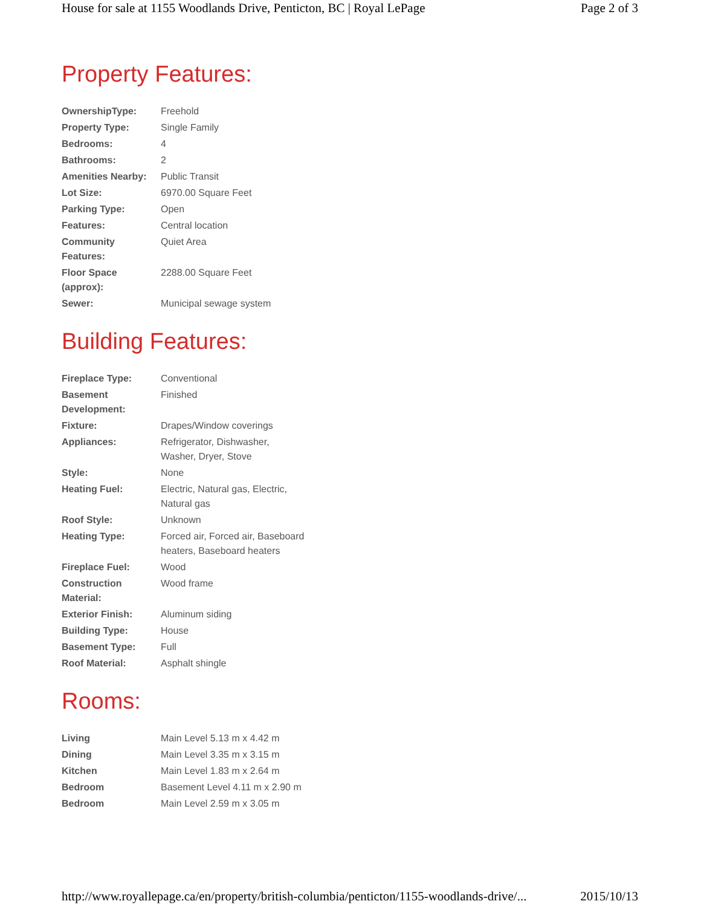House for sale at 1155 Woodlands Drive, Penticton, BC | Royal LePage Page 2 of 3
Property Features:
| OwnershipType: | Freehold |
| Property Type: | Single Family |
| Bedrooms: | 4 |
| Bathrooms: | 2 |
| Amenities Nearby: | Public Transit |
| Lot Size: | 6970.00 Square Feet |
| Parking Type: | Open |
| Features: | Central location |
| Community Features: | Quiet Area |
| Floor Space (approx): | 2288.00 Square Feet |
| Sewer: | Municipal sewage system |
Building Features:
| Fireplace Type: | Conventional |
| Basement Development: | Finished |
| Fixture: | Drapes/Window coverings |
| Appliances: | Refrigerator, Dishwasher, Washer, Dryer, Stove |
| Style: | None |
| Heating Fuel: | Electric, Natural gas, Electric, Natural gas |
| Roof Style: | Unknown |
| Heating Type: | Forced air, Forced air, Baseboard heaters, Baseboard heaters |
| Fireplace Fuel: | Wood |
| Construction Material: | Wood frame |
| Exterior Finish: | Aluminum siding |
| Building Type: | House |
| Basement Type: | Full |
| Roof Material: | Asphalt shingle |
Rooms:
| Living | Main Level 5.13 m x 4.42 m |
| Dining | Main Level 3.35 m x 3.15 m |
| Kitchen | Main Level 1.83 m x 2.64 m |
| Bedroom | Basement Level 4.11 m x 2.90 m |
| Bedroom | Main Level 2.59 m x 3.05 m |
http://www.royallepage.ca/en/property/british-columbia/penticton/1155-woodlands-drive/... 2015/10/13